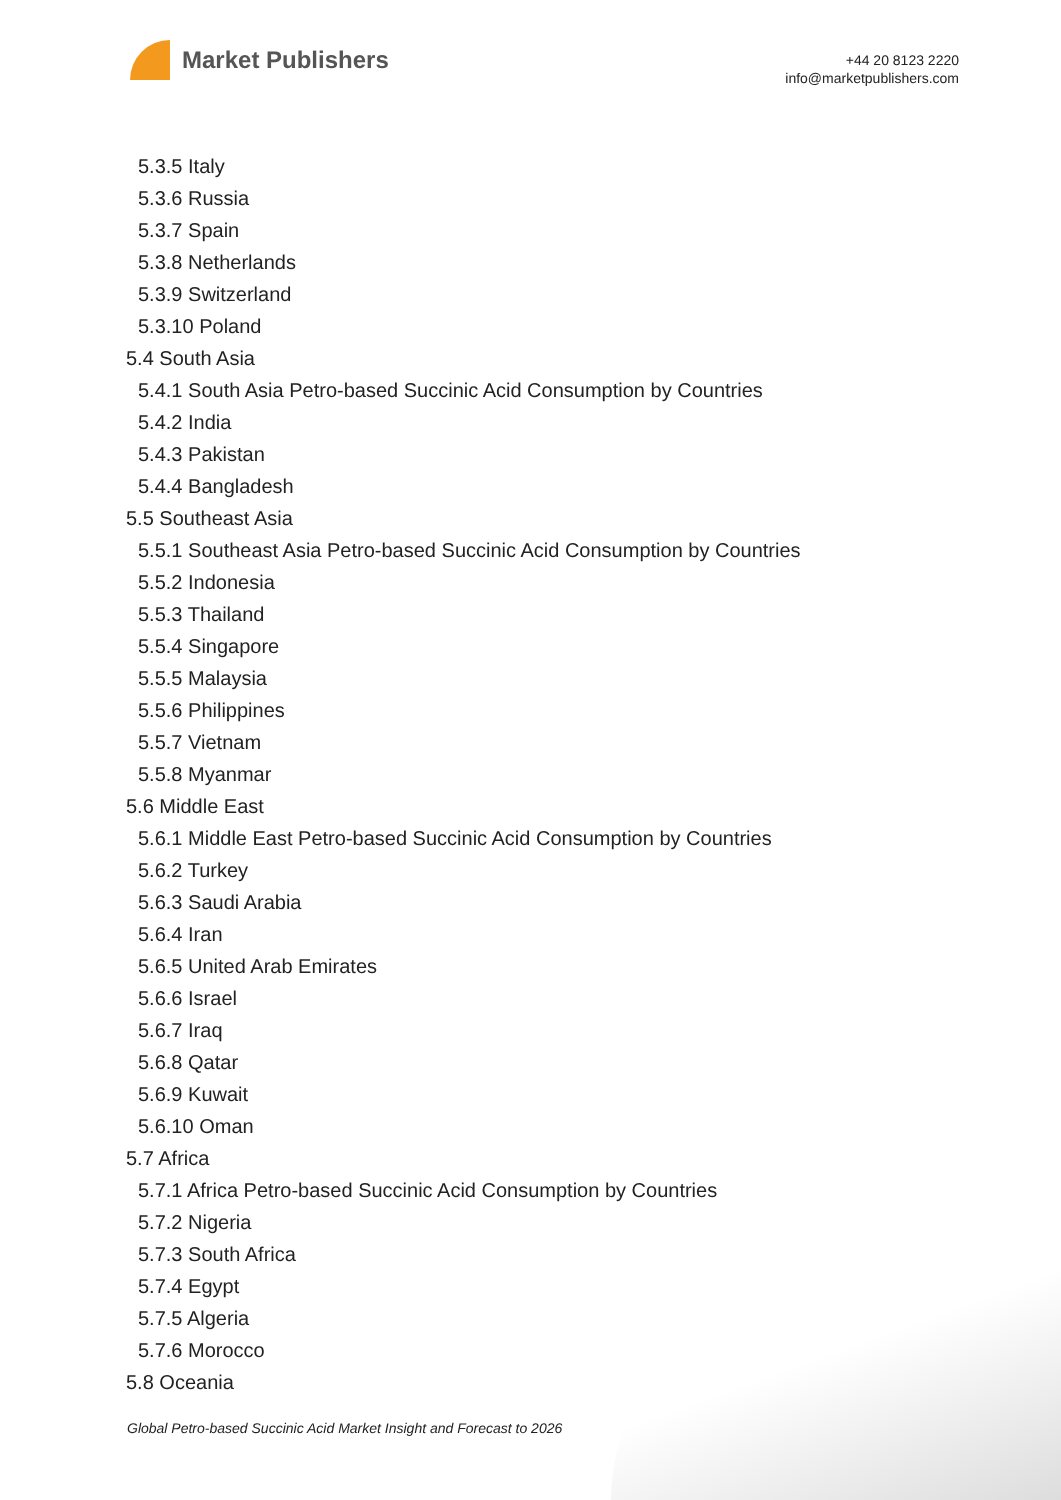Market Publishers
+44 20 8123 2220
info@marketpublishers.com
5.3.5 Italy
5.3.6 Russia
5.3.7 Spain
5.3.8 Netherlands
5.3.9 Switzerland
5.3.10 Poland
5.4 South Asia
5.4.1 South Asia Petro-based Succinic Acid Consumption by Countries
5.4.2 India
5.4.3 Pakistan
5.4.4 Bangladesh
5.5 Southeast Asia
5.5.1 Southeast Asia Petro-based Succinic Acid Consumption by Countries
5.5.2 Indonesia
5.5.3 Thailand
5.5.4 Singapore
5.5.5 Malaysia
5.5.6 Philippines
5.5.7 Vietnam
5.5.8 Myanmar
5.6 Middle East
5.6.1 Middle East Petro-based Succinic Acid Consumption by Countries
5.6.2 Turkey
5.6.3 Saudi Arabia
5.6.4 Iran
5.6.5 United Arab Emirates
5.6.6 Israel
5.6.7 Iraq
5.6.8 Qatar
5.6.9 Kuwait
5.6.10 Oman
5.7 Africa
5.7.1 Africa Petro-based Succinic Acid Consumption by Countries
5.7.2 Nigeria
5.7.3 South Africa
5.7.4 Egypt
5.7.5 Algeria
5.7.6 Morocco
5.8 Oceania
Global Petro-based Succinic Acid Market Insight and Forecast to 2026